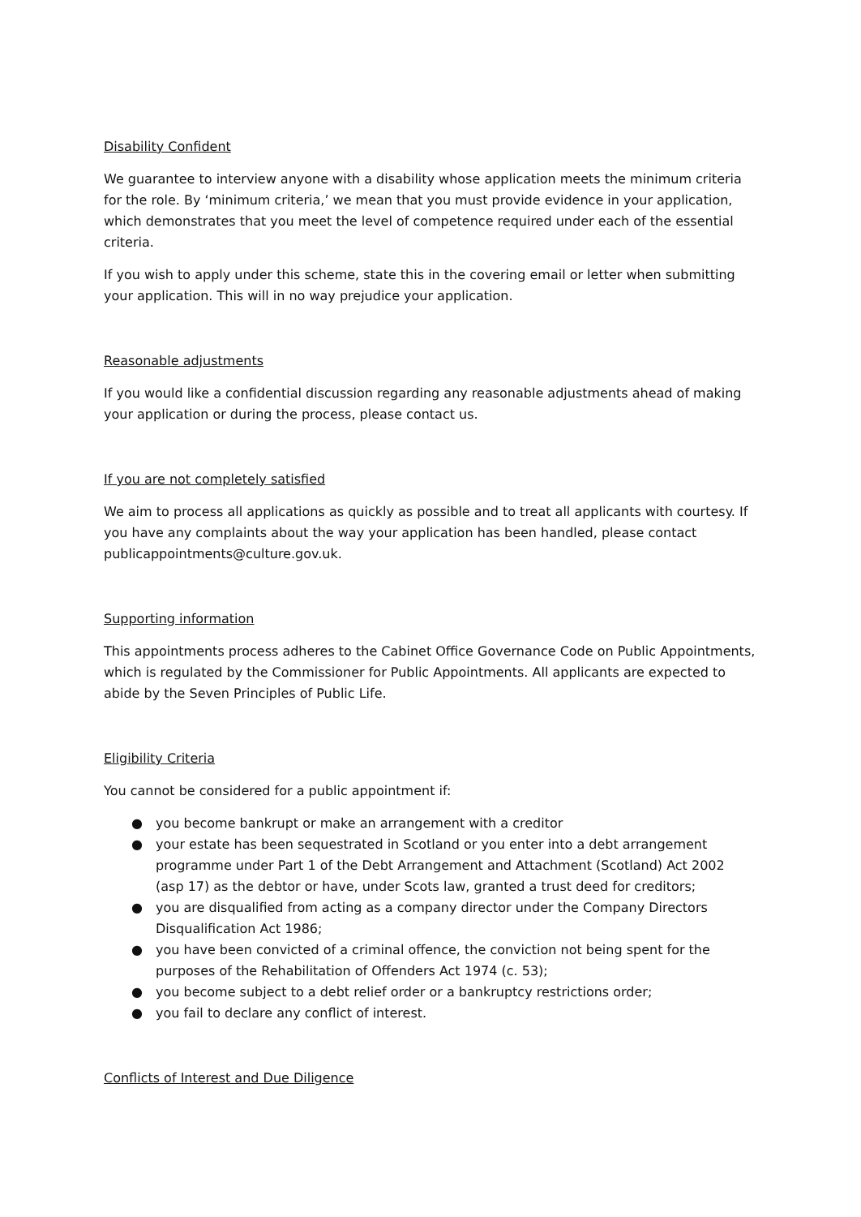Disability Confident
We guarantee to interview anyone with a disability whose application meets the minimum criteria for the role. By ‘minimum criteria,’ we mean that you must provide evidence in your application, which demonstrates that you meet the level of competence required under each of the essential criteria.
If you wish to apply under this scheme, state this in the covering email or letter when submitting your application. This will in no way prejudice your application.
Reasonable adjustments
If you would like a confidential discussion regarding any reasonable adjustments ahead of making your application or during the process, please contact us.
If you are not completely satisfied
We aim to process all applications as quickly as possible and to treat all applicants with courtesy. If you have any complaints about the way your application has been handled, please contact publicappointments@culture.gov.uk.
Supporting information
This appointments process adheres to the Cabinet Office Governance Code on Public Appointments, which is regulated by the Commissioner for Public Appointments. All applicants are expected to abide by the Seven Principles of Public Life.
Eligibility Criteria
You cannot be considered for a public appointment if:
● you become bankrupt or make an arrangement with a creditor
● your estate has been sequestrated in Scotland or you enter into a debt arrangement programme under Part 1 of the Debt Arrangement and Attachment (Scotland) Act 2002 (asp 17) as the debtor or have, under Scots law, granted a trust deed for creditors;
● you are disqualified from acting as a company director under the Company Directors Disqualification Act 1986;
● you have been convicted of a criminal offence, the conviction not being spent for the purposes of the Rehabilitation of Offenders Act 1974 (c. 53);
● you become subject to a debt relief order or a bankruptcy restrictions order;
● you fail to declare any conflict of interest.
Conflicts of Interest and Due Diligence